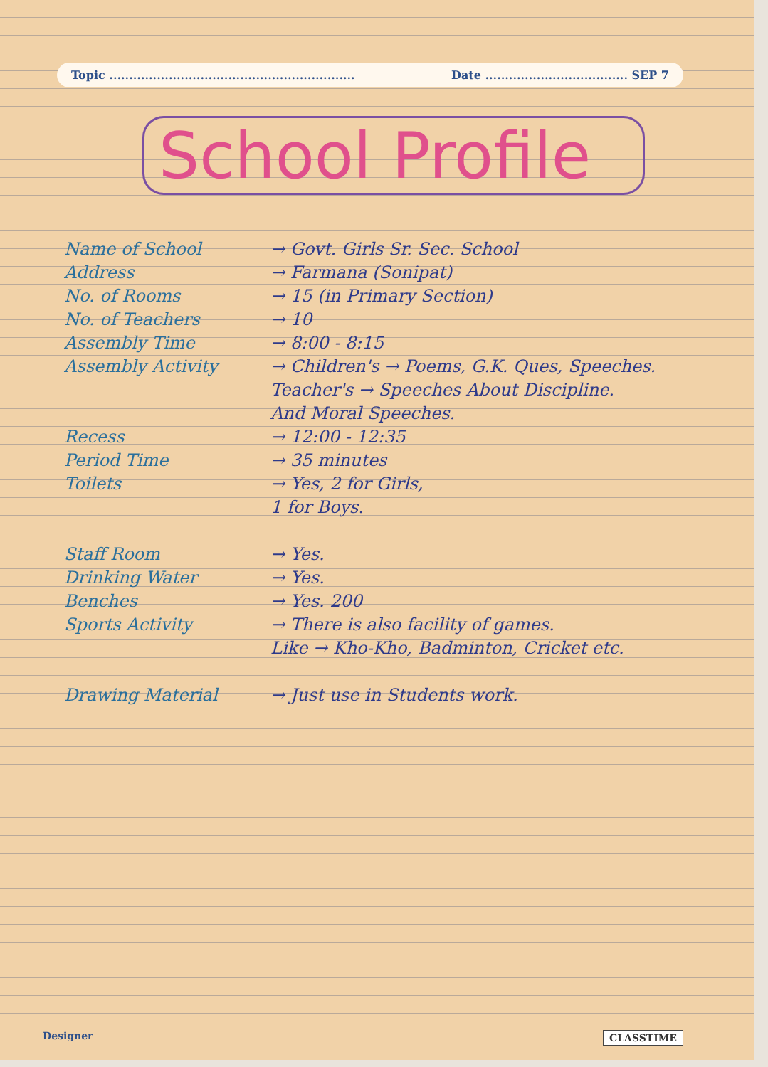Topic .............................................................. Date .................................... SEP 7
School Profile
Name of School → Govt. Girls Sr. Sec. School
Address → Farmana (Sonipat)
No. of Rooms → 15 (in Primary Section)
No. of Teachers → 10
Assembly Time → 8:00 - 8:15
Assembly Activity → Children's → Poems, G.K. Ques, Speeches.
Teacher's → Speeches About Discipline.
And Moral Speeches.
Recess → 12:00 - 12:35
Period Time → 35 minutes
Toilets → Yes, 2 for Girls,
1 for Boys.
Staff Room → Yes.
Drinking Water → Yes.
Benches → Yes. 200
Sports Activity → There is also facility of games.
Like → Kho-Kho, Badminton, Cricket etc.
Drawing Material → Just use in Students work.
Designer CLASSTIME